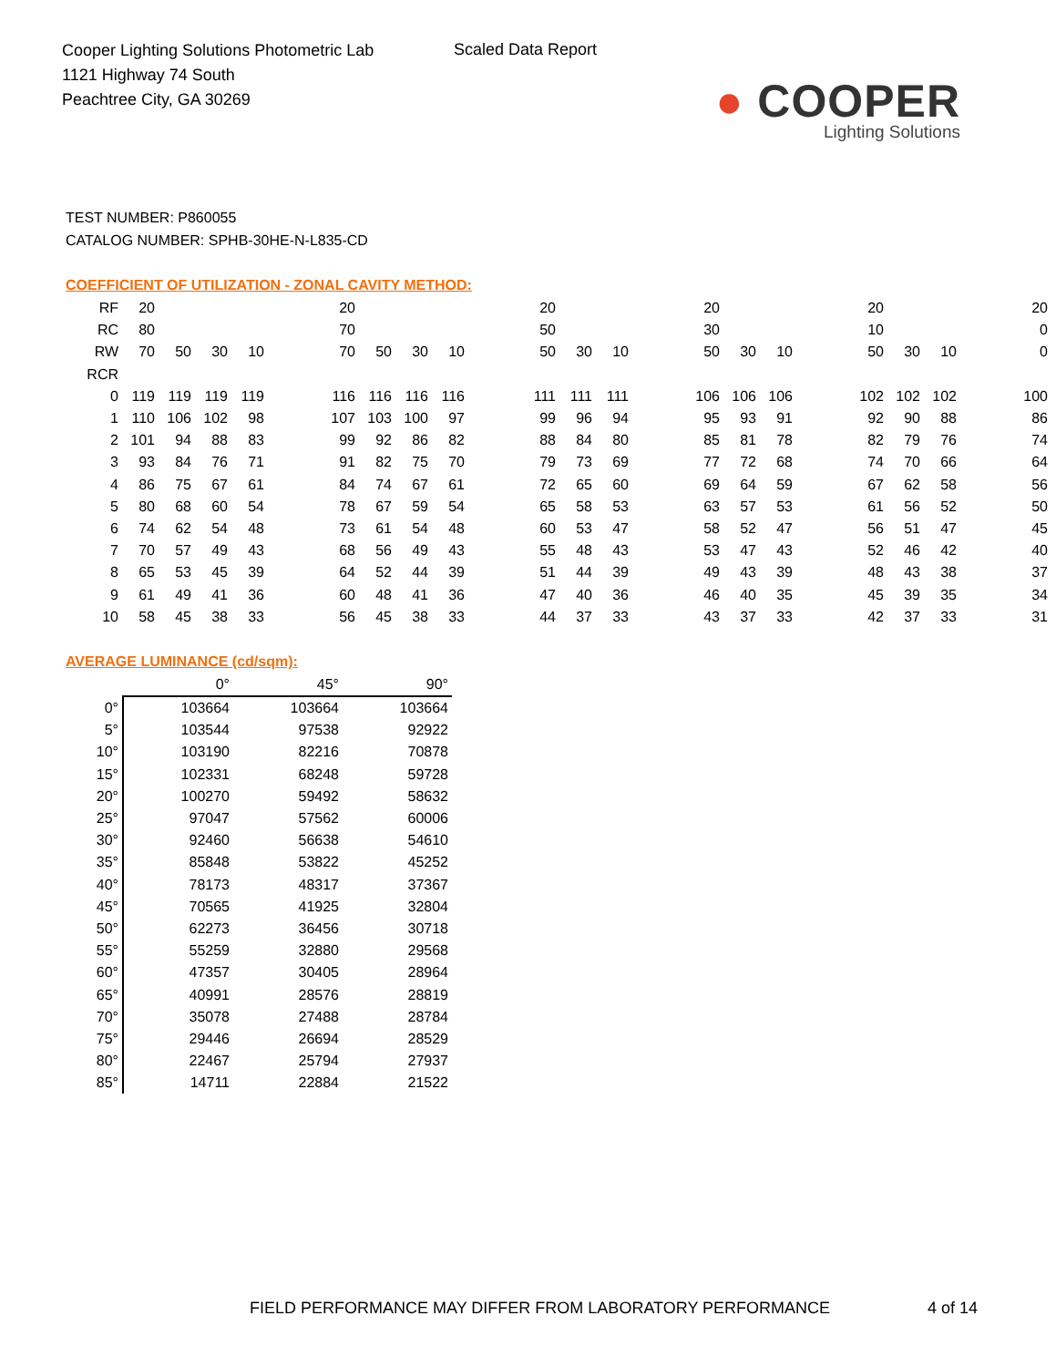Cooper Lighting Solutions Photometric Lab
1121 Highway 74 South
Peachtree City, GA 30269
Scaled Data Report
● COOPER
Lighting Solutions
TEST NUMBER: P860055
CATALOG NUMBER: SPHB-30HE-N-L835-CD
COEFFICIENT OF UTILIZATION - ZONAL CAVITY METHOD:
| RF | 20 | | | | | 20 | | | | | 20 | | | | 20 | | | | 20 | | | | 20 |
| RC | 80 | | | | | 70 | | | | | 50 | | | | 30 | | | | 10 | | | | 0 |
| RW | 70 | 50 | 30 | 10 | | 70 | 50 | 30 | 10 | | 50 | 30 | 10 | | 50 | 30 | 10 | | 50 | 30 | 10 | | 0 |
| RCR | | | | | | | | | | | | | | | | | | | | | | | |
| 0 | 119 | 119 | 119 | 119 | | 116 | 116 | 116 | 116 | | 111 | 111 | 111 | | 106 | 106 | 106 | | 102 | 102 | 102 | | 100 |
| 1 | 110 | 106 | 102 | 98 | | 107 | 103 | 100 | 97 | | 99 | 96 | 94 | | 95 | 93 | 91 | | 92 | 90 | 88 | | 86 |
| 2 | 101 | 94 | 88 | 83 | | 99 | 92 | 86 | 82 | | 88 | 84 | 80 | | 85 | 81 | 78 | | 82 | 79 | 76 | | 74 |
| 3 | 93 | 84 | 76 | 71 | | 91 | 82 | 75 | 70 | | 79 | 73 | 69 | | 77 | 72 | 68 | | 74 | 70 | 66 | | 64 |
| 4 | 86 | 75 | 67 | 61 | | 84 | 74 | 67 | 61 | | 72 | 65 | 60 | | 69 | 64 | 59 | | 67 | 62 | 58 | | 56 |
| 5 | 80 | 68 | 60 | 54 | | 78 | 67 | 59 | 54 | | 65 | 58 | 53 | | 63 | 57 | 53 | | 61 | 56 | 52 | | 50 |
| 6 | 74 | 62 | 54 | 48 | | 73 | 61 | 54 | 48 | | 60 | 53 | 47 | | 58 | 52 | 47 | | 56 | 51 | 47 | | 45 |
| 7 | 70 | 57 | 49 | 43 | | 68 | 56 | 49 | 43 | | 55 | 48 | 43 | | 53 | 47 | 43 | | 52 | 46 | 42 | | 40 |
| 8 | 65 | 53 | 45 | 39 | | 64 | 52 | 44 | 39 | | 51 | 44 | 39 | | 49 | 43 | 39 | | 48 | 43 | 38 | | 37 |
| 9 | 61 | 49 | 41 | 36 | | 60 | 48 | 41 | 36 | | 47 | 40 | 36 | | 46 | 40 | 35 | | 45 | 39 | 35 | | 34 |
| 10 | 58 | 45 | 38 | 33 | | 56 | 45 | 38 | 33 | | 44 | 37 | 33 | | 43 | 37 | 33 | | 42 | 37 | 33 | | 31 |
AVERAGE LUMINANCE (cd/sqm):
| | 0° | 45° | 90° |
| --- | --- | --- | --- |
| 0° | 103664 | 103664 | 103664 |
| 5° | 103544 | 97538 | 92922 |
| 10° | 103190 | 82216 | 70878 |
| 15° | 102331 | 68248 | 59728 |
| 20° | 100270 | 59492 | 58632 |
| 25° | 97047 | 57562 | 60006 |
| 30° | 92460 | 56638 | 54610 |
| 35° | 85848 | 53822 | 45252 |
| 40° | 78173 | 48317 | 37367 |
| 45° | 70565 | 41925 | 32804 |
| 50° | 62273 | 36456 | 30718 |
| 55° | 55259 | 32880 | 29568 |
| 60° | 47357 | 30405 | 28964 |
| 65° | 40991 | 28576 | 28819 |
| 70° | 35078 | 27488 | 28784 |
| 75° | 29446 | 26694 | 28529 |
| 80° | 22467 | 25794 | 27937 |
| 85° | 14711 | 22884 | 21522 |
FIELD PERFORMANCE MAY DIFFER FROM LABORATORY PERFORMANCE
4 of 14